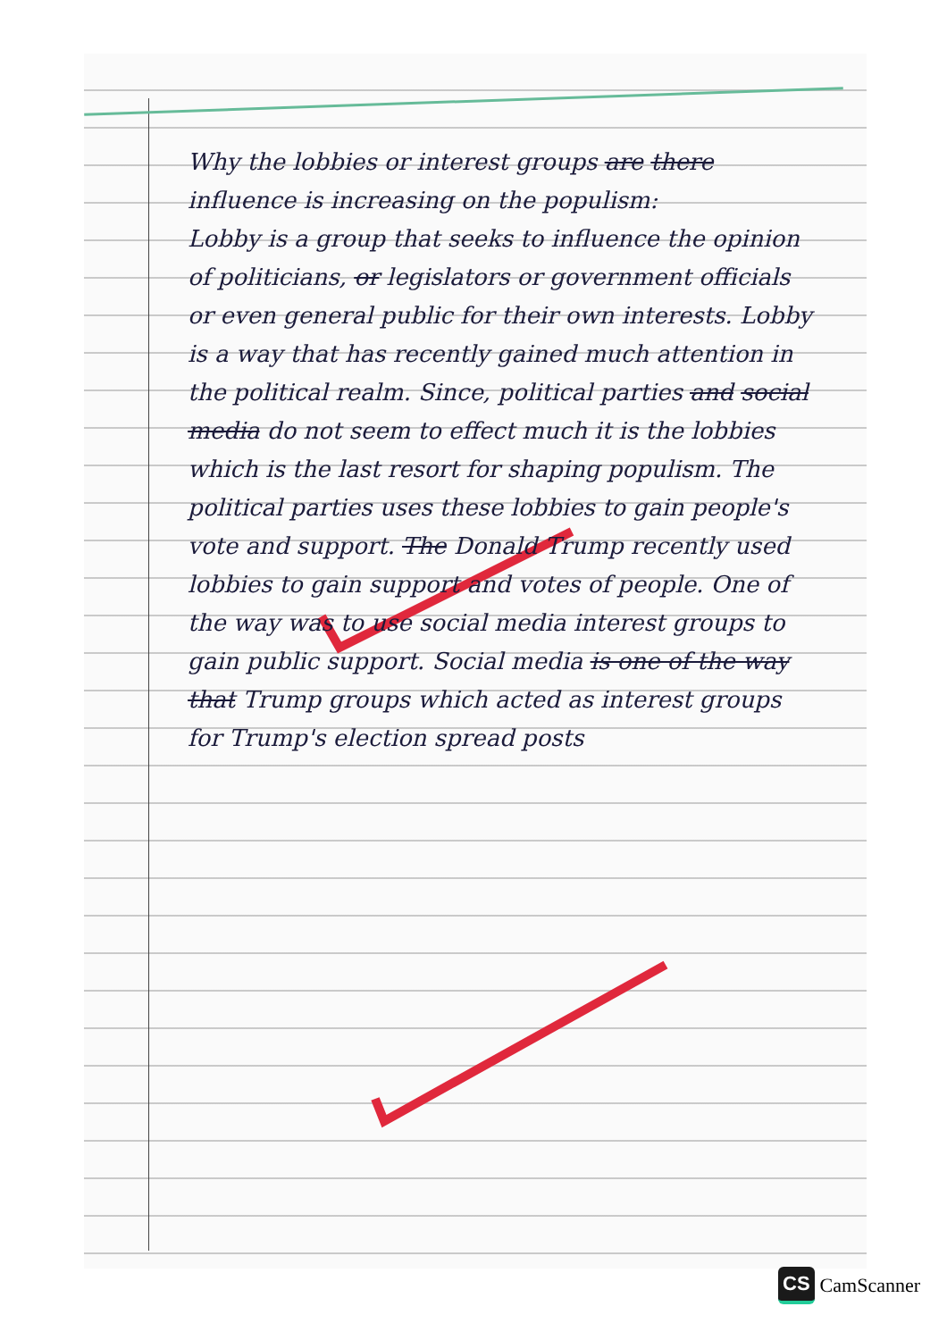Why the lobbies or interest groups are there influence is increasing on the populism:
Lobby is a group that seeks to influence the opinion of politicians, or legislators or government officials or even general public for their own interests. Lobby is a way that has recently gained much attention in the political realm. Since, political parties and social media do not seem to effect much it is the lobbies which is the last resort for shaping populism. The political parties uses these lobbies to gain people's vote and support. The Donald Trump recently used lobbies to gain support and votes of people. One of the way was to use social media interest groups to gain public support. Social media is one of the way that Trump groups which acted as interest groups for Trump's election spread posts
CS CamScanner